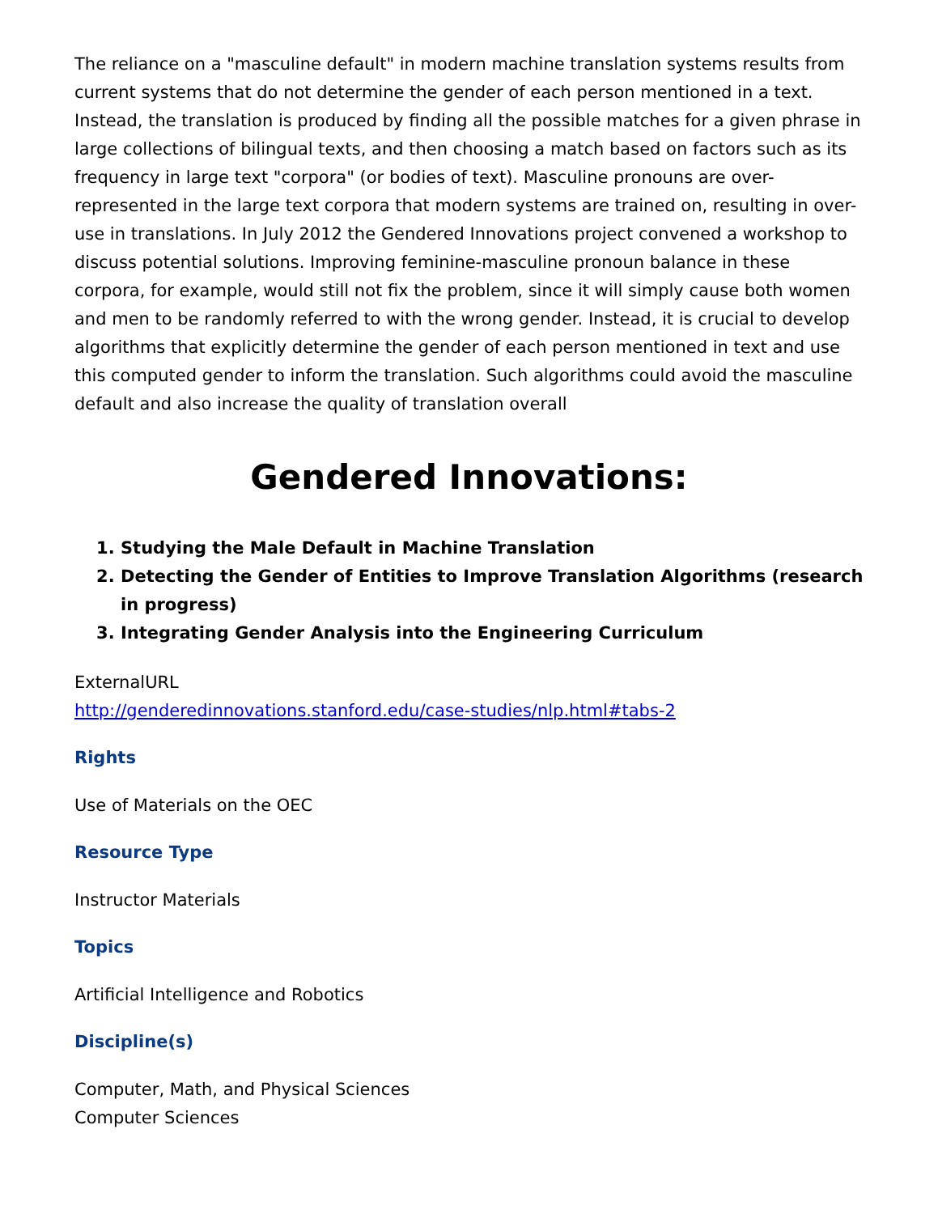The reliance on a "masculine default" in modern machine translation systems results from current systems that do not determine the gender of each person mentioned in a text. Instead, the translation is produced by finding all the possible matches for a given phrase in large collections of bilingual texts, and then choosing a match based on factors such as its frequency in large text "corpora" (or bodies of text). Masculine pronouns are over-represented in the large text corpora that modern systems are trained on, resulting in over-use in translations. In July 2012 the Gendered Innovations project convened a workshop to discuss potential solutions. Improving feminine-masculine pronoun balance in these corpora, for example, would still not fix the problem, since it will simply cause both women and men to be randomly referred to with the wrong gender. Instead, it is crucial to develop algorithms that explicitly determine the gender of each person mentioned in text and use this computed gender to inform the translation. Such algorithms could avoid the masculine default and also increase the quality of translation overall
Gendered Innovations:
1. Studying the Male Default in Machine Translation
2. Detecting the Gender of Entities to Improve Translation Algorithms (research in progress)
3. Integrating Gender Analysis into the Engineering Curriculum
ExternalURL
http://genderedinnovations.stanford.edu/case-studies/nlp.html#tabs-2
Rights
Use of Materials on the OEC
Resource Type
Instructor Materials
Topics
Artificial Intelligence and Robotics
Discipline(s)
Computer, Math, and Physical Sciences
Computer Sciences